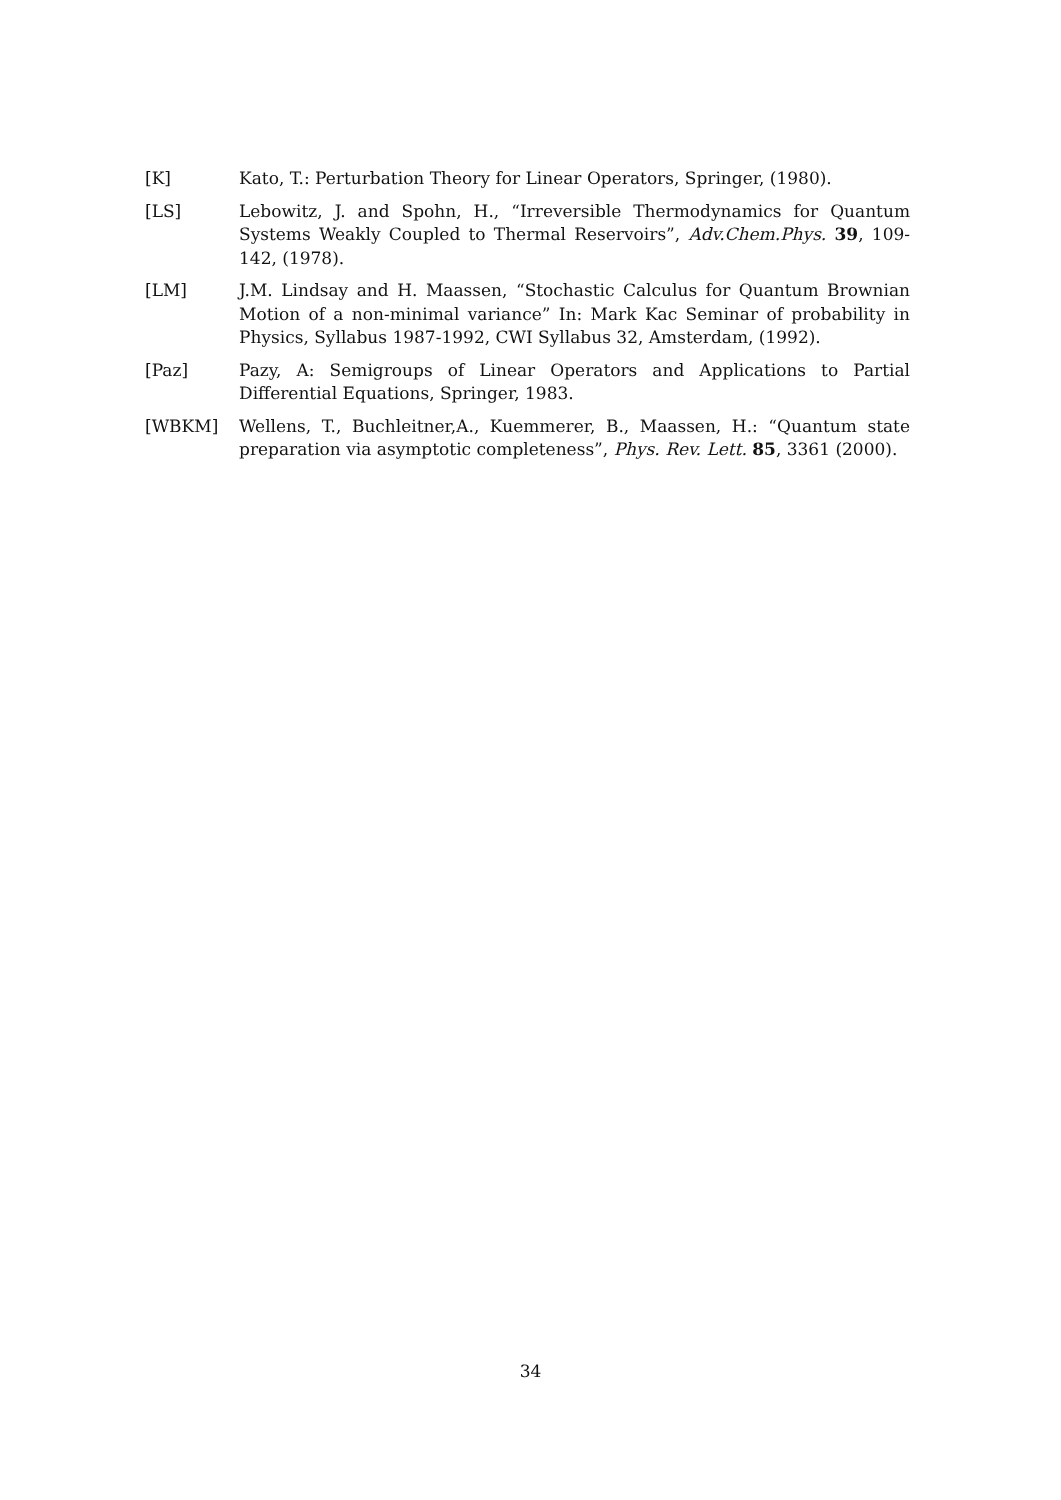[K] Kato, T.: Perturbation Theory for Linear Operators, Springer, (1980).
[LS] Lebowitz, J. and Spohn, H., “Irreversible Thermodynamics for Quantum Systems Weakly Coupled to Thermal Reservoirs”, Adv.Chem.Phys. 39, 109-142, (1978).
[LM] J.M. Lindsay and H. Maassen, “Stochastic Calculus for Quantum Brownian Motion of a non-minimal variance” In: Mark Kac Seminar of probability in Physics, Syllabus 1987-1992, CWI Syllabus 32, Amsterdam, (1992).
[Paz] Pazy, A: Semigroups of Linear Operators and Applications to Partial Differential Equations, Springer, 1983.
[WBKM] Wellens, T., Buchleitner,A., Kuemmerer, B., Maassen, H.: “Quantum state preparation via asymptotic completeness”, Phys. Rev. Lett. 85, 3361 (2000).
34